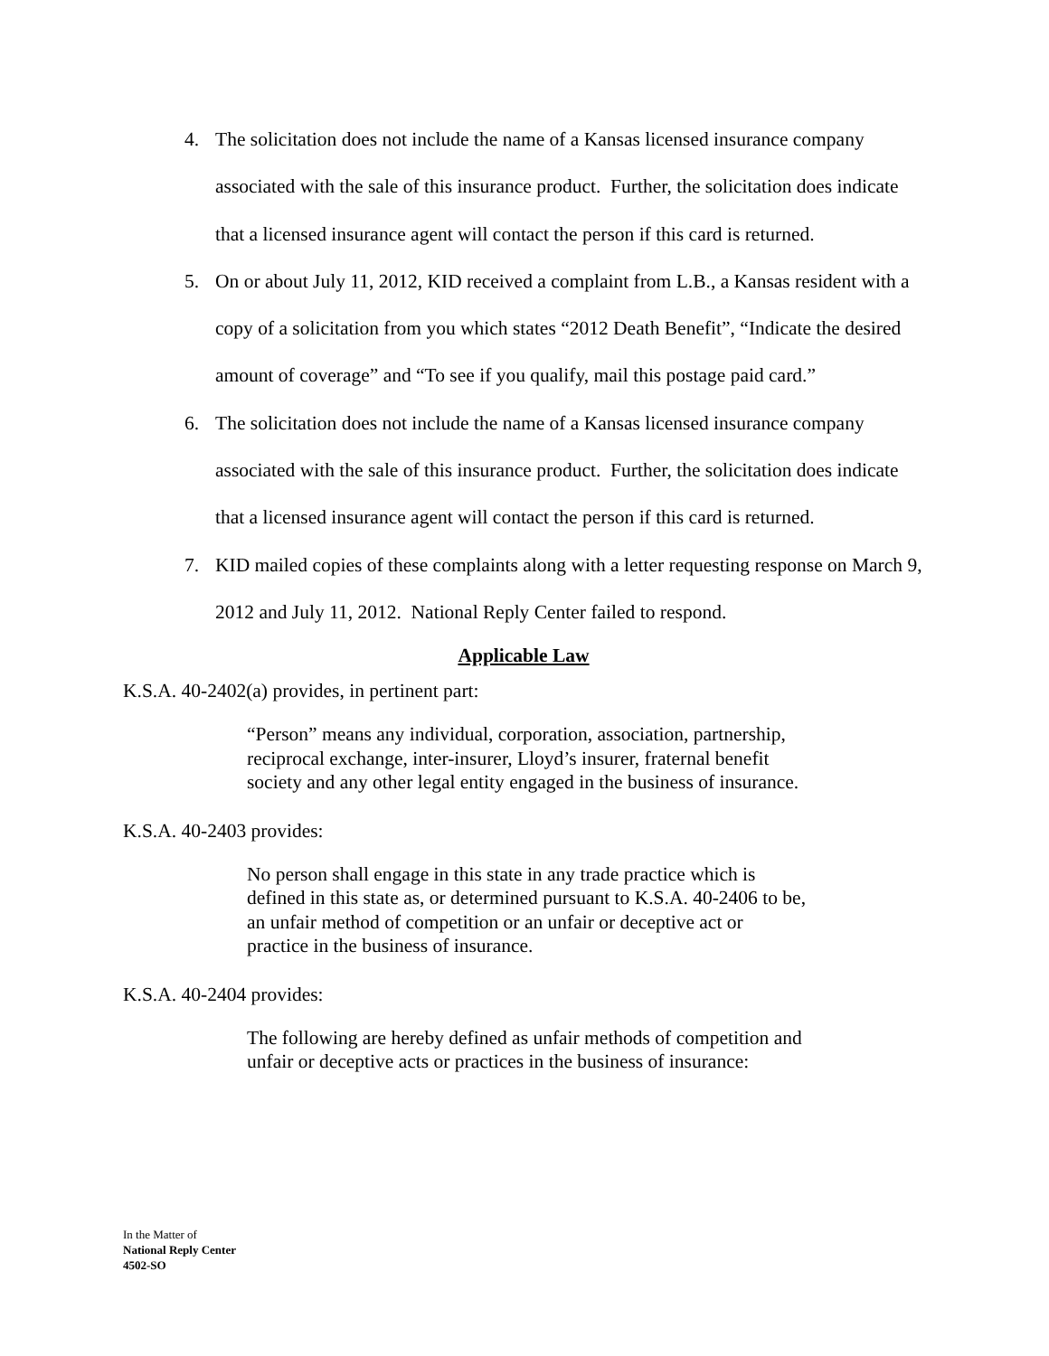4. The solicitation does not include the name of a Kansas licensed insurance company associated with the sale of this insurance product. Further, the solicitation does indicate that a licensed insurance agent will contact the person if this card is returned.
5. On or about July 11, 2012, KID received a complaint from L.B., a Kansas resident with a copy of a solicitation from you which states “2012 Death Benefit”, “Indicate the desired amount of coverage” and “To see if you qualify, mail this postage paid card.”
6. The solicitation does not include the name of a Kansas licensed insurance company associated with the sale of this insurance product. Further, the solicitation does indicate that a licensed insurance agent will contact the person if this card is returned.
7. KID mailed copies of these complaints along with a letter requesting response on March 9, 2012 and July 11, 2012. National Reply Center failed to respond.
Applicable Law
K.S.A. 40-2402(a) provides, in pertinent part:
“Person” means any individual, corporation, association, partnership, reciprocal exchange, inter-insurer, Lloyd’s insurer, fraternal benefit society and any other legal entity engaged in the business of insurance.
K.S.A. 40-2403 provides:
No person shall engage in this state in any trade practice which is defined in this state as, or determined pursuant to K.S.A. 40-2406 to be, an unfair method of competition or an unfair or deceptive act or practice in the business of insurance.
K.S.A. 40-2404 provides:
The following are hereby defined as unfair methods of competition and unfair or deceptive acts or practices in the business of insurance:
In the Matter of
National Reply Center
4502-SO